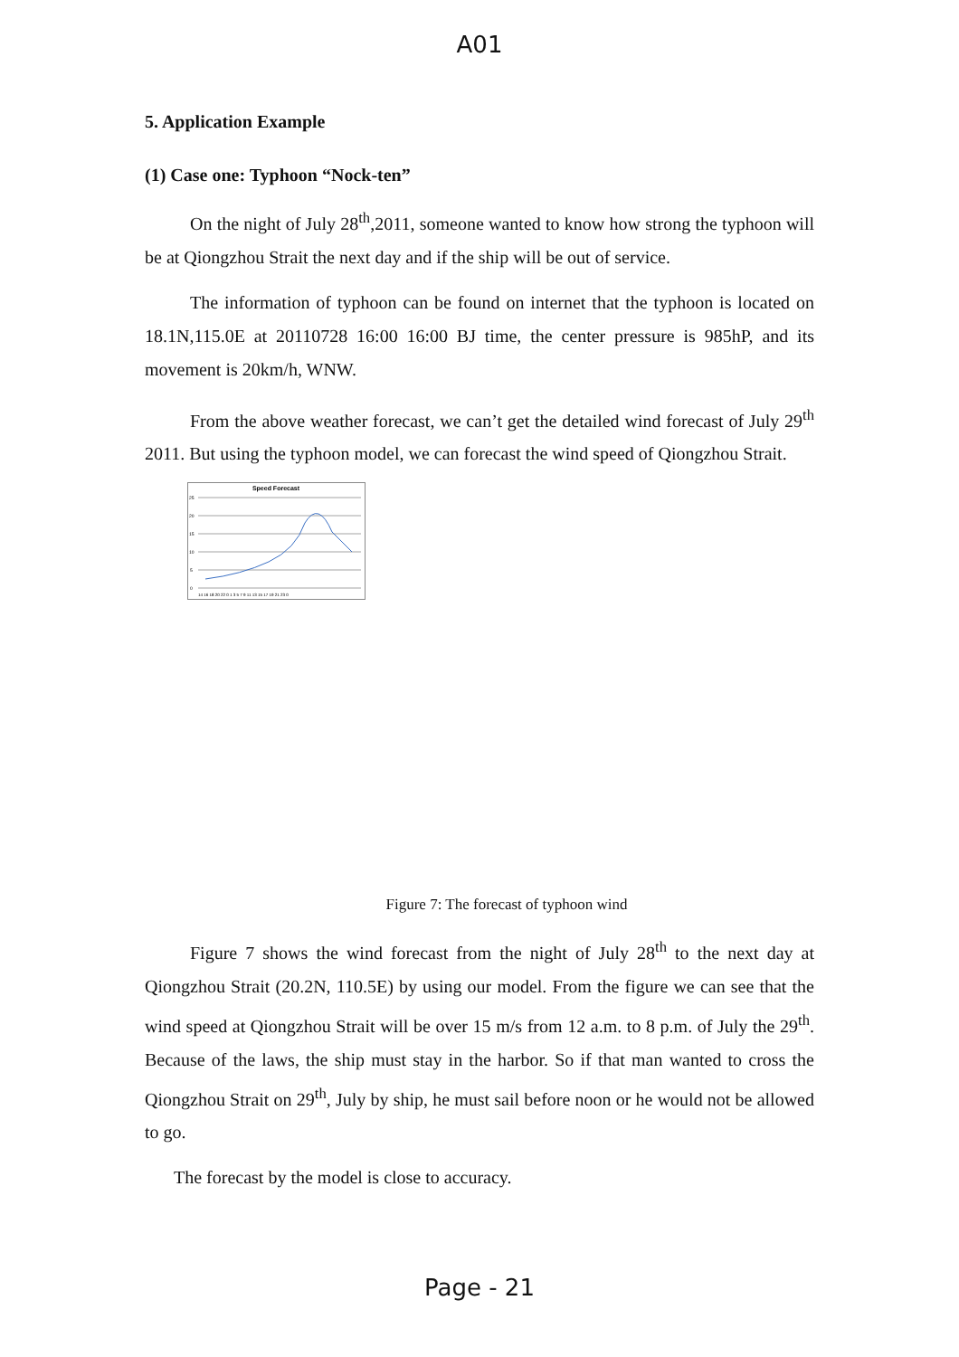A01
5. Application Example
(1) Case one: Typhoon “Nock-ten”
On the night of July 28<sup>th</sup>,2011, someone wanted to know how strong the typhoon will be at Qiongzhou Strait the next day and if the ship will be out of service.
The information of typhoon can be found on internet that the typhoon is located on 18.1N,115.0E at 20110728 16:00 16:00 BJ time, the center pressure is 985hP, and its movement is 20km/h, WNW.
From the above weather forecast, we can’t get the detailed wind forecast of July 29<sup>th</sup> 2011. But using the typhoon model, we can forecast the wind speed of Qiongzhou Strait.
Speed Forecast
0
5
10
15
20
25
14 16 18 20 22 0 1 3 5 7 9 11 13 15 17 19 21 23 0
Figure 7: The forecast of typhoon wind
Figure 7 shows the wind forecast from the night of July 28<sup>th</sup> to the next day at Qiongzhou Strait (20.2N, 110.5E) by using our model. From the figure we can see that the wind speed at Qiongzhou Strait will be over 15 m/s from 12 a.m. to 8 p.m. of July the 29<sup>th</sup>. Because of the laws, the ship must stay in the harbor. So if that man wanted to cross the Qiongzhou Strait on 29<sup>th</sup>, July by ship, he must sail before noon or he would not be allowed to go.
The forecast by the model is close to accuracy.
Page - 21